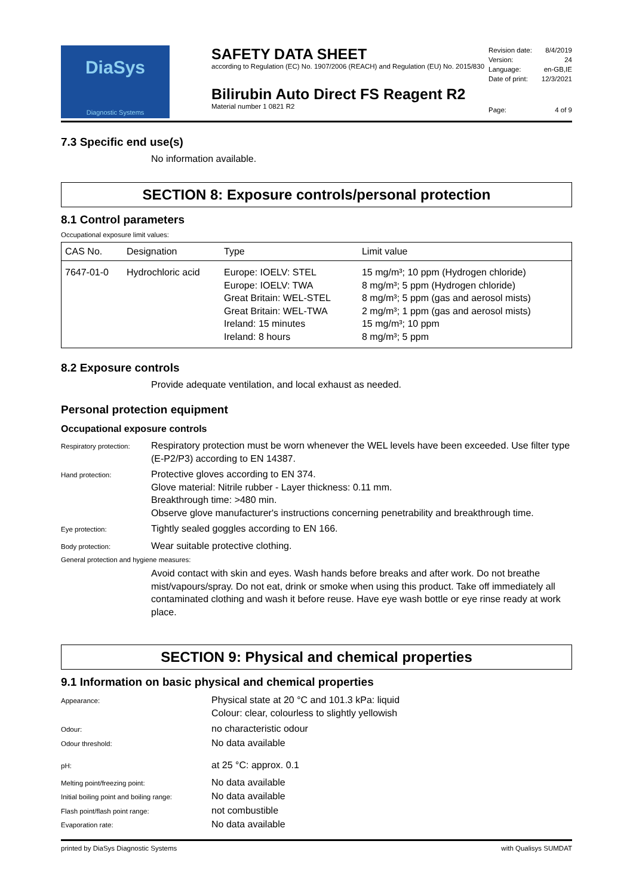DiaSys
Diagnostic Systems
SAFETY DATA SHEET
according to Regulation (EC) No. 1907/2006 (REACH) and Regulation (EU) No. 2015/830
Bilirubin Auto Direct FS Reagent R2
Material number 1 0821 R2
Revision date: 8/4/2019
Version: 24
Language: en-GB,IE
Date of print: 12/3/2021
Page: 4 of 9
7.3 Specific end use(s)
No information available.
SECTION 8: Exposure controls/personal protection
8.1 Control parameters
Occupational exposure limit values:
| CAS No. | Designation | Type | Limit value |
| --- | --- | --- | --- |
| 7647-01-0 | Hydrochloric acid | Europe: IOELV: STEL Europe: IOELV: TWA Great Britain: WEL-STEL Great Britain: WEL-TWA Ireland: 15 minutes Ireland: 8 hours | 15 mg/m³; 10 ppm (Hydrogen chloride) 8 mg/m³; 5 ppm (Hydrogen chloride) 8 mg/m³; 5 ppm (gas and aerosol mists) 2 mg/m³; 1 ppm (gas and aerosol mists) 15 mg/m³; 10 ppm 8 mg/m³; 5 ppm |
8.2 Exposure controls
Provide adequate ventilation, and local exhaust as needed.
Personal protection equipment
Occupational exposure controls
Respiratory protection:
Respiratory protection must be worn whenever the WEL levels have been exceeded. Use filter type (E-P2/P3) according to EN 14387.
Hand protection:
Protective gloves according to EN 374.
Glove material: Nitrile rubber - Layer thickness: 0.11 mm.
Breakthrough time: >480 min.
Observe glove manufacturer's instructions concerning penetrability and breakthrough time.
Eye protection:
Tightly sealed goggles according to EN 166.
Body protection:
Wear suitable protective clothing.
General protection and hygiene measures:
Avoid contact with skin and eyes. Wash hands before breaks and after work. Do not breathe mist/vapours/spray. Do not eat, drink or smoke when using this product. Take off immediately all contaminated clothing and wash it before reuse. Have eye wash bottle or eye rinse ready at work place.
SECTION 9: Physical and chemical properties
9.1 Information on basic physical and chemical properties
Appearance:
Physical state at 20 °C and 101.3 kPa: liquid
Colour: clear, colourless to slightly yellowish
Odour:
no characteristic odour
Odour threshold:
No data available
pH:
at 25 °C: approx. 0.1
Melting point/freezing point:
No data available
Initial boiling point and boiling range:
No data available
Flash point/flash point range:
not combustible
Evaporation rate:
No data available
printed by DiaSys Diagnostic Systems with Qualisys SUMDAT